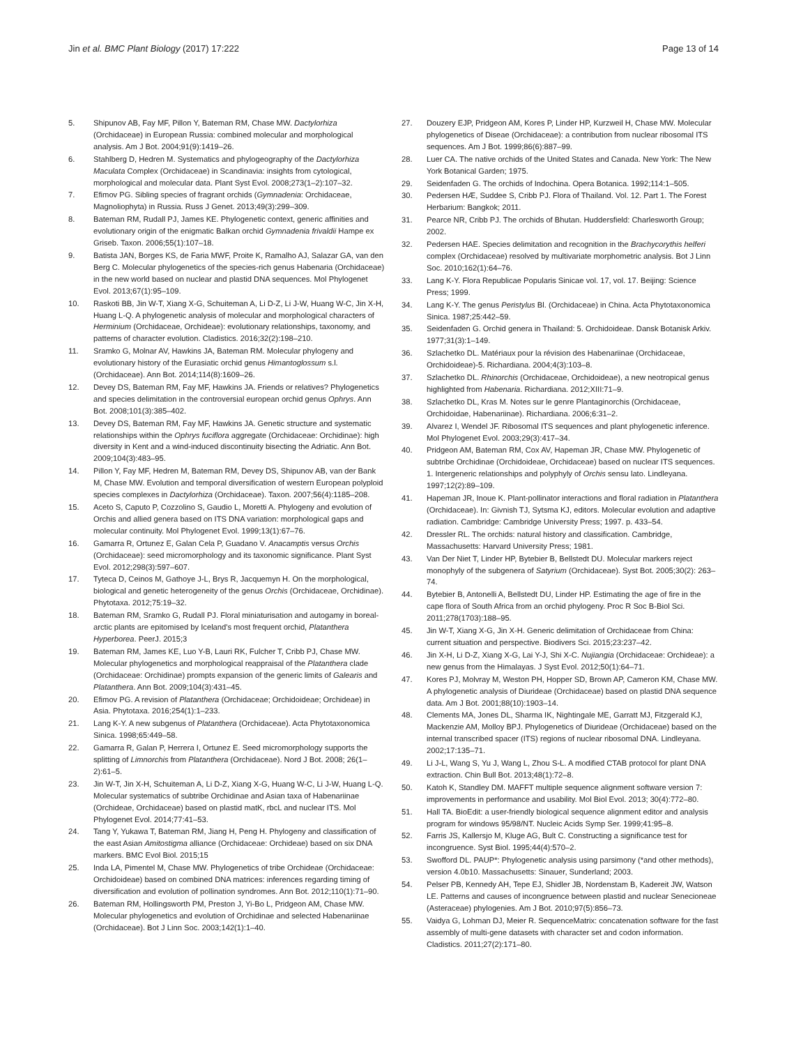Jin et al. BMC Plant Biology (2017) 17:222 Page 13 of 14
5. Shipunov AB, Fay MF, Pillon Y, Bateman RM, Chase MW. Dactylorhiza (Orchidaceae) in European Russia: combined molecular and morphological analysis. Am J Bot. 2004;91(9):1419–26.
6. Stahlberg D, Hedren M. Systematics and phylogeography of the Dactylorhiza Maculata Complex (Orchidaceae) in Scandinavia: insights from cytological, morphological and molecular data. Plant Syst Evol. 2008;273(1–2):107–32.
7. Efimov PG. Sibling species of fragrant orchids (Gymnadenia: Orchidaceae, Magnoliophyta) in Russia. Russ J Genet. 2013;49(3):299–309.
8. Bateman RM, Rudall PJ, James KE. Phylogenetic context, generic affinities and evolutionary origin of the enigmatic Balkan orchid Gymnadenia frivaldii Hampe ex Griseb. Taxon. 2006;55(1):107–18.
9. Batista JAN, Borges KS, de Faria MWF, Proite K, Ramalho AJ, Salazar GA, van den Berg C. Molecular phylogenetics of the species-rich genus Habenaria (Orchidaceae) in the new world based on nuclear and plastid DNA sequences. Mol Phylogenet Evol. 2013;67(1):95–109.
10. Raskoti BB, Jin W-T, Xiang X-G, Schuiteman A, Li D-Z, Li J-W, Huang W-C, Jin X-H, Huang L-Q. A phylogenetic analysis of molecular and morphological characters of Herminium (Orchidaceae, Orchideae): evolutionary relationships, taxonomy, and patterns of character evolution. Cladistics. 2016;32(2):198–210.
11. Sramko G, Molnar AV, Hawkins JA, Bateman RM. Molecular phylogeny and evolutionary history of the Eurasiatic orchid genus Himantoglossum s.l. (Orchidaceae). Ann Bot. 2014;114(8):1609–26.
12. Devey DS, Bateman RM, Fay MF, Hawkins JA. Friends or relatives? Phylogenetics and species delimitation in the controversial european orchid genus Ophrys. Ann Bot. 2008;101(3):385–402.
13. Devey DS, Bateman RM, Fay MF, Hawkins JA. Genetic structure and systematic relationships within the Ophrys fuciflora aggregate (Orchidaceae: Orchidinae): high diversity in Kent and a wind-induced discontinuity bisecting the Adriatic. Ann Bot. 2009;104(3):483–95.
14. Pillon Y, Fay MF, Hedren M, Bateman RM, Devey DS, Shipunov AB, van der Bank M, Chase MW. Evolution and temporal diversification of western European polyploid species complexes in Dactylorhiza (Orchidaceae). Taxon. 2007;56(4):1185–208.
15. Aceto S, Caputo P, Cozzolino S, Gaudio L, Moretti A. Phylogeny and evolution of Orchis and allied genera based on ITS DNA variation: morphological gaps and molecular continuity. Mol Phylogenet Evol. 1999;13(1):67–76.
16. Gamarra R, Ortunez E, Galan Cela P, Guadano V. Anacamptis versus Orchis (Orchidaceae): seed micromorphology and its taxonomic significance. Plant Syst Evol. 2012;298(3):597–607.
17. Tyteca D, Ceinos M, Gathoye J-L, Brys R, Jacquemyn H. On the morphological, biological and genetic heterogeneity of the genus Orchis (Orchidaceae, Orchidinae). Phytotaxa. 2012;75:19–32.
18. Bateman RM, Sramko G, Rudall PJ. Floral miniaturisation and autogamy in boreal-arctic plants are epitomised by Iceland's most frequent orchid, Platanthera Hyperborea. PeerJ. 2015;3
19. Bateman RM, James KE, Luo Y-B, Lauri RK, Fulcher T, Cribb PJ, Chase MW. Molecular phylogenetics and morphological reappraisal of the Platanthera clade (Orchidaceae: Orchidinae) prompts expansion of the generic limits of Galearis and Platanthera. Ann Bot. 2009;104(3):431–45.
20. Efimov PG. A revision of Platanthera (Orchidaceae; Orchidoideae; Orchideae) in Asia. Phytotaxa. 2016;254(1):1–233.
21. Lang K-Y. A new subgenus of Platanthera (Orchidaceae). Acta Phytotaxonomica Sinica. 1998;65:449–58.
22. Gamarra R, Galan P, Herrera I, Ortunez E. Seed micromorphology supports the splitting of Limnorchis from Platanthera (Orchidaceae). Nord J Bot. 2008; 26(1–2):61–5.
23. Jin W-T, Jin X-H, Schuiteman A, Li D-Z, Xiang X-G, Huang W-C, Li J-W, Huang L-Q. Molecular systematics of subtribe Orchidinae and Asian taxa of Habenariinae (Orchideae, Orchidaceae) based on plastid matK, rbcL and nuclear ITS. Mol Phylogenet Evol. 2014;77:41–53.
24. Tang Y, Yukawa T, Bateman RM, Jiang H, Peng H. Phylogeny and classification of the east Asian Amitostigma alliance (Orchidaceae: Orchideae) based on six DNA markers. BMC Evol Biol. 2015;15
25. Inda LA, Pimentel M, Chase MW. Phylogenetics of tribe Orchideae (Orchidaceae: Orchidoideae) based on combined DNA matrices: inferences regarding timing of diversification and evolution of pollination syndromes. Ann Bot. 2012;110(1):71–90.
26. Bateman RM, Hollingsworth PM, Preston J, Yi-Bo L, Pridgeon AM, Chase MW. Molecular phylogenetics and evolution of Orchidinae and selected Habenariinae (Orchidaceae). Bot J Linn Soc. 2003;142(1):1–40.
27. Douzery EJP, Pridgeon AM, Kores P, Linder HP, Kurzweil H, Chase MW. Molecular phylogenetics of Diseae (Orchidaceae): a contribution from nuclear ribosomal ITS sequences. Am J Bot. 1999;86(6):887–99.
28. Luer CA. The native orchids of the United States and Canada. New York: The New York Botanical Garden; 1975.
29. Seidenfaden G. The orchids of Indochina. Opera Botanica. 1992;114:1–505.
30. Pedersen HÆ, Suddee S, Cribb PJ. Flora of Thailand. Vol. 12. Part 1. The Forest Herbarium: Bangkok; 2011.
31. Pearce NR, Cribb PJ. The orchids of Bhutan. Huddersfield: Charlesworth Group; 2002.
32. Pedersen HAE. Species delimitation and recognition in the Brachycorythis helferi complex (Orchidaceae) resolved by multivariate morphometric analysis. Bot J Linn Soc. 2010;162(1):64–76.
33. Lang K-Y. Flora Republicae Popularis Sinicae vol. 17, vol. 17. Beijing: Science Press; 1999.
34. Lang K-Y. The genus Peristylus Bl. (Orchidaceae) in China. Acta Phytotaxonomica Sinica. 1987;25:442–59.
35. Seidenfaden G. Orchid genera in Thailand: 5. Orchidoideae. Dansk Botanisk Arkiv. 1977;31(3):1–149.
36. Szlachetko DL. Matériaux pour la révision des Habenariinae (Orchidaceae, Orchidoideae)-5. Richardiana. 2004;4(3):103–8.
37. Szlachetko DL. Rhinorchis (Orchidaceae, Orchidoideae), a new neotropical genus highlighted from Habenaria. Richardiana. 2012;XIII:71–9.
38. Szlachetko DL, Kras M. Notes sur le genre Plantaginorchis (Orchidaceae, Orchidoidae, Habenariinae). Richardiana. 2006;6:31–2.
39. Alvarez I, Wendel JF. Ribosomal ITS sequences and plant phylogenetic inference. Mol Phylogenet Evol. 2003;29(3):417–34.
40. Pridgeon AM, Bateman RM, Cox AV, Hapeman JR, Chase MW. Phylogenetic of subtribe Orchidinae (Orchidoideae, Orchidaceae) based on nuclear ITS sequences. 1. Intergeneric relationships and polyphyly of Orchis sensu lato. Lindleyana. 1997;12(2):89–109.
41. Hapeman JR, Inoue K. Plant-pollinator interactions and floral radiation in Platanthera (Orchidaceae). In: Givnish TJ, Sytsma KJ, editors. Molecular evolution and adaptive radiation. Cambridge: Cambridge University Press; 1997. p. 433–54.
42. Dressler RL. The orchids: natural history and classification. Cambridge, Massachusetts: Harvard University Press; 1981.
43. Van Der Niet T, Linder HP, Bytebier B, Bellstedt DU. Molecular markers reject monophyly of the subgenera of Satyrium (Orchidaceae). Syst Bot. 2005;30(2): 263–74.
44. Bytebier B, Antonelli A, Bellstedt DU, Linder HP. Estimating the age of fire in the cape flora of South Africa from an orchid phylogeny. Proc R Soc B-Biol Sci. 2011;278(1703):188–95.
45. Jin W-T, Xiang X-G, Jin X-H. Generic delimitation of Orchidaceae from China: current situation and perspective. Biodivers Sci. 2015;23:237–42.
46. Jin X-H, Li D-Z, Xiang X-G, Lai Y-J, Shi X-C. Nujiangia (Orchidaceae: Orchideae): a new genus from the Himalayas. J Syst Evol. 2012;50(1):64–71.
47. Kores PJ, Molvray M, Weston PH, Hopper SD, Brown AP, Cameron KM, Chase MW. A phylogenetic analysis of Diurideae (Orchidaceae) based on plastid DNA sequence data. Am J Bot. 2001;88(10):1903–14.
48. Clements MA, Jones DL, Sharma IK, Nightingale ME, Garratt MJ, Fitzgerald KJ, Mackenzie AM, Molloy BPJ. Phylogenetics of Diurideae (Orchidaceae) based on the internal transcribed spacer (ITS) regions of nuclear ribosomal DNA. Lindleyana. 2002;17:135–71.
49. Li J-L, Wang S, Yu J, Wang L, Zhou S-L. A modified CTAB protocol for plant DNA extraction. Chin Bull Bot. 2013;48(1):72–8.
50. Katoh K, Standley DM. MAFFT multiple sequence alignment software version 7: improvements in performance and usability. Mol Biol Evol. 2013; 30(4):772–80.
51. Hall TA. BioEdit: a user-friendly biological sequence alignment editor and analysis program for windows 95/98/NT. Nucleic Acids Symp Ser. 1999;41:95–8.
52. Farris JS, Kallersjo M, Kluge AG, Bult C. Constructing a significance test for incongruence. Syst Biol. 1995;44(4):570–2.
53. Swofford DL. PAUP*: Phylogenetic analysis using parsimony (*and other methods), version 4.0b10. Massachusetts: Sinauer, Sunderland; 2003.
54. Pelser PB, Kennedy AH, Tepe EJ, Shidler JB, Nordenstam B, Kadereit JW, Watson LE. Patterns and causes of incongruence between plastid and nuclear Senecioneae (Asteraceae) phylogenies. Am J Bot. 2010;97(5):856–73.
55. Vaidya G, Lohman DJ, Meier R. SequenceMatrix: concatenation software for the fast assembly of multi-gene datasets with character set and codon information. Cladistics. 2011;27(2):171–80.